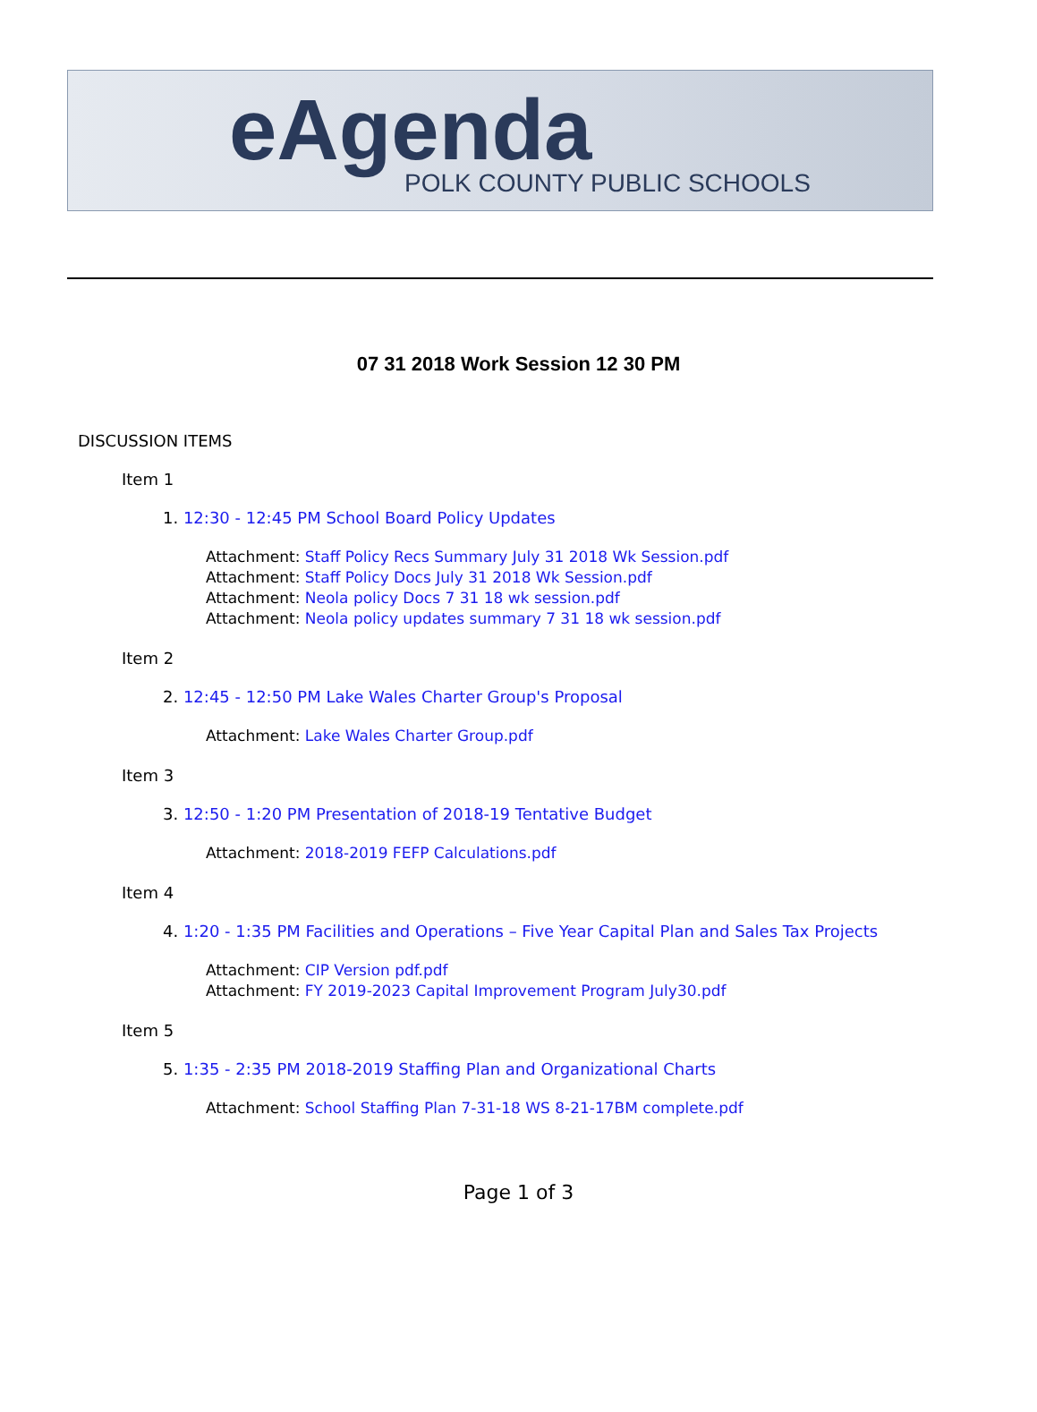eAgenda POLK COUNTY PUBLIC SCHOOLS
07 31 2018 Work Session 12 30 PM
DISCUSSION ITEMS
Item 1
1. 12:30 - 12:45 PM School Board Policy Updates
Attachment: Staff Policy Recs Summary July 31 2018 Wk Session.pdf
Attachment: Staff Policy Docs July 31 2018 Wk Session.pdf
Attachment: Neola policy Docs 7 31 18 wk session.pdf
Attachment: Neola policy updates summary 7 31 18 wk session.pdf
Item 2
2. 12:45 - 12:50 PM Lake Wales Charter Group's Proposal
Attachment: Lake Wales Charter Group.pdf
Item 3
3. 12:50 - 1:20 PM Presentation of 2018-19 Tentative Budget
Attachment: 2018-2019 FEFP Calculations.pdf
Item 4
4. 1:20 - 1:35 PM Facilities and Operations – Five Year Capital Plan and Sales Tax Projects
Attachment: CIP Version pdf.pdf
Attachment: FY 2019-2023 Capital Improvement Program July30.pdf
Item 5
5. 1:35 - 2:35 PM 2018-2019 Staffing Plan and Organizational Charts
Attachment: School Staffing Plan 7-31-18 WS 8-21-17BM complete.pdf
Page 1 of 3